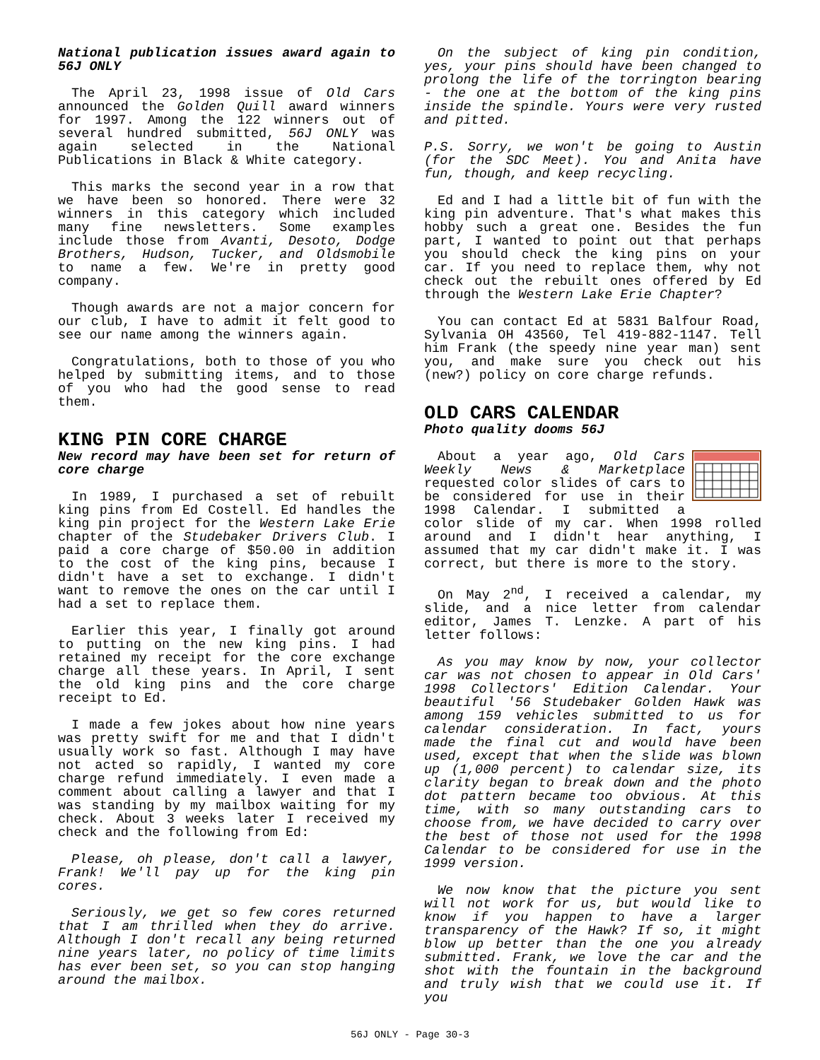National publication issues award again to 56J ONLY
The April 23, 1998 issue of Old Cars announced the Golden Quill award winners for 1997. Among the 122 winners out of several hundred submitted, 56J ONLY was again selected in the National Publications in Black & White category.
This marks the second year in a row that we have been so honored. There were 32 winners in this category which included many fine newsletters. Some examples include those from Avanti, Desoto, Dodge Brothers, Hudson, Tucker, and Oldsmobile to name a few. We're in pretty good company.
Though awards are not a major concern for our club, I have to admit it felt good to see our name among the winners again.
Congratulations, both to those of you who helped by submitting items, and to those of you who had the good sense to read them.
KING PIN CORE CHARGE
New record may have been set for return of core charge
In 1989, I purchased a set of rebuilt king pins from Ed Costell. Ed handles the king pin project for the Western Lake Erie chapter of the Studebaker Drivers Club. I paid a core charge of $50.00 in addition to the cost of the king pins, because I didn't have a set to exchange. I didn't want to remove the ones on the car until I had a set to replace them.
Earlier this year, I finally got around to putting on the new king pins. I had retained my receipt for the core exchange charge all these years. In April, I sent the old king pins and the core charge receipt to Ed.
I made a few jokes about how nine years was pretty swift for me and that I didn't usually work so fast. Although I may have not acted so rapidly, I wanted my core charge refund immediately. I even made a comment about calling a lawyer and that I was standing by my mailbox waiting for my check. About 3 weeks later I received my check and the following from Ed:
Please, oh please, don't call a lawyer, Frank! We'll pay up for the king pin cores.
Seriously, we get so few cores returned that I am thrilled when they do arrive. Although I don't recall any being returned nine years later, no policy of time limits has ever been set, so you can stop hanging around the mailbox.
On the subject of king pin condition, yes, your pins should have been changed to prolong the life of the torrington bearing - the one at the bottom of the king pins inside the spindle. Yours were very rusted and pitted.
P.S. Sorry, we won't be going to Austin (for the SDC Meet). You and Anita have fun, though, and keep recycling.
Ed and I had a little bit of fun with the king pin adventure. That's what makes this hobby such a great one. Besides the fun part, I wanted to point out that perhaps you should check the king pins on your car. If you need to replace them, why not check out the rebuilt ones offered by Ed through the Western Lake Erie Chapter?
You can contact Ed at 5831 Balfour Road, Sylvania OH 43560, Tel 419-882-1147. Tell him Frank (the speedy nine year man) sent you, and make sure you check out his (new?) policy on core charge refunds.
OLD CARS CALENDAR
Photo quality dooms 56J
About a year ago, Old Cars Weekly News & Marketplace requested color slides of cars to be considered for use in their 1998 Calendar. I submitted a color slide of my car. When 1998 rolled around and I didn't hear anything, I assumed that my car didn't make it. I was correct, but there is more to the story.
On May 2<sup>nd</sup>, I received a calendar, my slide, and a nice letter from calendar editor, James T. Lenzke. A part of his letter follows:
As you may know by now, your collector car was not chosen to appear in Old Cars' 1998 Collectors' Edition Calendar. Your beautiful '56 Studebaker Golden Hawk was among 159 vehicles submitted to us for calendar consideration. In fact, yours made the final cut and would have been used, except that when the slide was blown up (1,000 percent) to calendar size, its clarity began to break down and the photo dot pattern became too obvious. At this time, with so many outstanding cars to choose from, we have decided to carry over the best of those not used for the 1998 Calendar to be considered for use in the 1999 version.
We now know that the picture you sent will not work for us, but would like to know if you happen to have a larger transparency of the Hawk? If so, it might blow up better than the one you already submitted. Frank, we love the car and the shot with the fountain in the background and truly wish that we could use it. If you
56J ONLY - Page 30-3